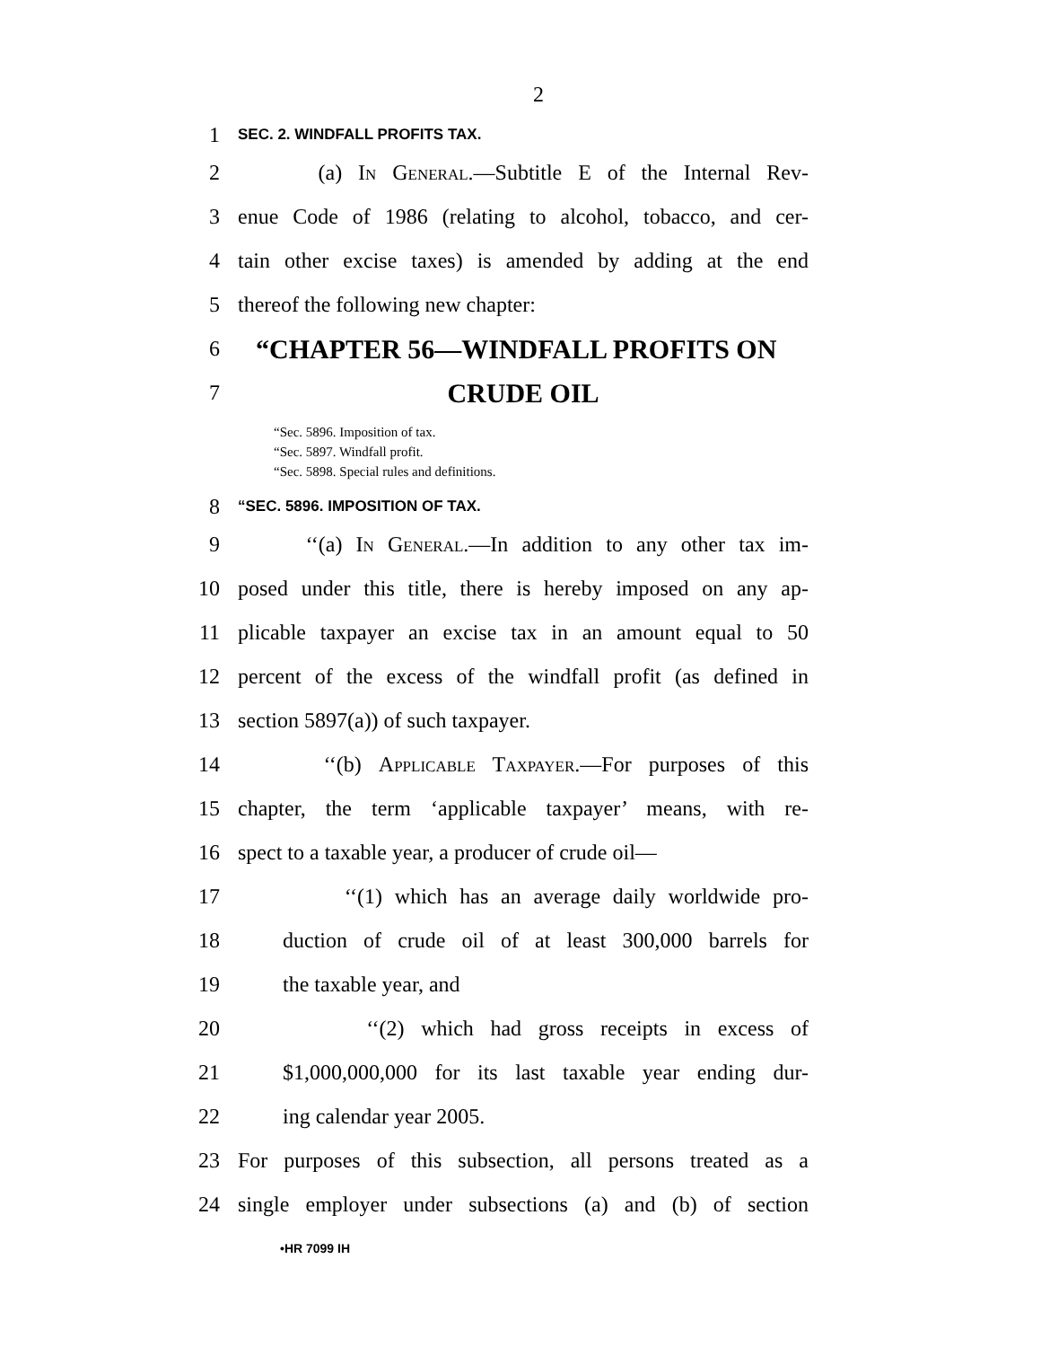2
1 SEC. 2. WINDFALL PROFITS TAX.
2 (a) In General.—Subtitle E of the Internal Rev-
3 enue Code of 1986 (relating to alcohol, tobacco, and cer-
4 tain other excise taxes) is amended by adding at the end
5 thereof the following new chapter:
6 “CHAPTER 56—WINDFALL PROFITS ON
7 CRUDE OIL
“Sec. 5896. Imposition of tax.
“Sec. 5897. Windfall profit.
“Sec. 5898. Special rules and definitions.
8 “SEC. 5896. IMPOSITION OF TAX.
9 ‘‘(a) In General.—In addition to any other tax im-
10 posed under this title, there is hereby imposed on any ap-
11 plicable taxpayer an excise tax in an amount equal to 50
12 percent of the excess of the windfall profit (as defined in
13 section 5897(a)) of such taxpayer.
14 ‘‘(b) Applicable Taxpayer.—For purposes of this
15 chapter, the term ‘applicable taxpayer’ means, with re-
16 spect to a taxable year, a producer of crude oil—
17 ‘‘(1) which has an average daily worldwide pro-
18 duction of crude oil of at least 300,000 barrels for
19 the taxable year, and
20 ‘‘(2) which had gross receipts in excess of
21 $1,000,000,000 for its last taxable year ending dur-
22 ing calendar year 2005.
23 For purposes of this subsection, all persons treated as a
24 single employer under subsections (a) and (b) of section
•HR 7099 IH